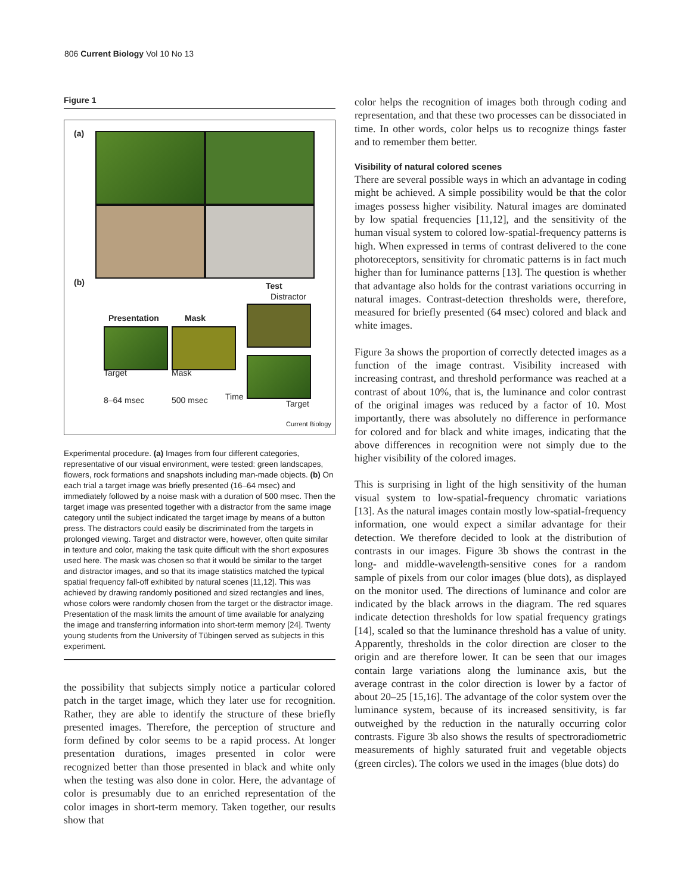806 Current Biology Vol 10 No 13
Figure 1
(a)
(b) Test
Distractor
Presentation Mask
Target Mask
8–64 msec 500 msec Time
Target
Current Biology
Experimental procedure. (a) Images from four different categories, representative of our visual environment, were tested: green landscapes, flowers, rock formations and snapshots including man-made objects. (b) On each trial a target image was briefly presented (16–64 msec) and immediately followed by a noise mask with a duration of 500 msec. Then the target image was presented together with a distractor from the same image category until the subject indicated the target image by means of a button press. The distractors could easily be discriminated from the targets in prolonged viewing. Target and distractor were, however, often quite similar in texture and color, making the task quite difficult with the short exposures used here. The mask was chosen so that it would be similar to the target and distractor images, and so that its image statistics matched the typical spatial frequency fall-off exhibited by natural scenes [11,12]. This was achieved by drawing randomly positioned and sized rectangles and lines, whose colors were randomly chosen from the target or the distractor image. Presentation of the mask limits the amount of time available for analyzing the image and transferring information into short-term memory [24]. Twenty young students from the University of Tübingen served as subjects in this experiment.
the possibility that subjects simply notice a particular colored patch in the target image, which they later use for recognition. Rather, they are able to identify the structure of these briefly presented images. Therefore, the perception of structure and form defined by color seems to be a rapid process. At longer presentation durations, images presented in color were recognized better than those presented in black and white only when the testing was also done in color. Here, the advantage of color is presumably due to an enriched representation of the color images in short-term memory. Taken together, our results show that
color helps the recognition of images both through coding and representation, and that these two processes can be dissociated in time. In other words, color helps us to recognize things faster and to remember them better.
Visibility of natural colored scenes
There are several possible ways in which an advantage in coding might be achieved. A simple possibility would be that the color images possess higher visibility. Natural images are dominated by low spatial frequencies [11,12], and the sensitivity of the human visual system to colored low-spatial-frequency patterns is high. When expressed in terms of contrast delivered to the cone photoreceptors, sensitivity for chromatic patterns is in fact much higher than for luminance patterns [13]. The question is whether that advantage also holds for the contrast variations occurring in natural images. Contrast-detection thresholds were, therefore, measured for briefly presented (64 msec) colored and black and white images.
Figure 3a shows the proportion of correctly detected images as a function of the image contrast. Visibility increased with increasing contrast, and threshold performance was reached at a contrast of about 10%, that is, the luminance and color contrast of the original images was reduced by a factor of 10. Most importantly, there was absolutely no difference in performance for colored and for black and white images, indicating that the above differences in recognition were not simply due to the higher visibility of the colored images.
This is surprising in light of the high sensitivity of the human visual system to low-spatial-frequency chromatic variations [13]. As the natural images contain mostly low-spatial-frequency information, one would expect a similar advantage for their detection. We therefore decided to look at the distribution of contrasts in our images. Figure 3b shows the contrast in the long- and middle-wavelength-sensitive cones for a random sample of pixels from our color images (blue dots), as displayed on the monitor used. The directions of luminance and color are indicated by the black arrows in the diagram. The red squares indicate detection thresholds for low spatial frequency gratings [14], scaled so that the luminance threshold has a value of unity. Apparently, thresholds in the color direction are closer to the origin and are therefore lower. It can be seen that our images contain large variations along the luminance axis, but the average contrast in the color direction is lower by a factor of about 20–25 [15,16]. The advantage of the color system over the luminance system, because of its increased sensitivity, is far outweighed by the reduction in the naturally occurring color contrasts. Figure 3b also shows the results of spectroradiometric measurements of highly saturated fruit and vegetable objects (green circles). The colors we used in the images (blue dots) do